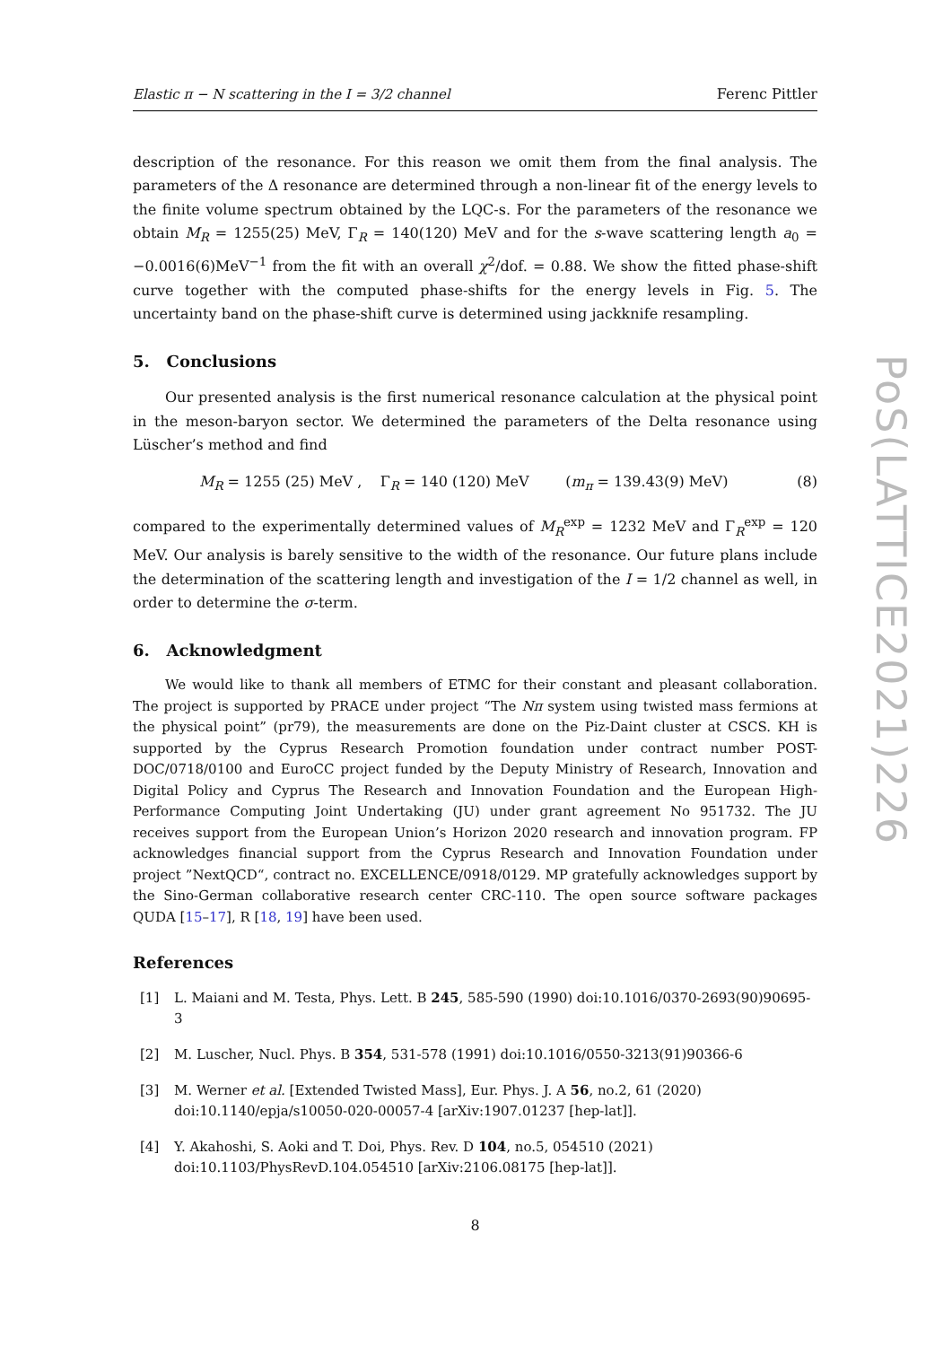Elastic π − N scattering in the I = 3/2 channel Ferenc Pittler
description of the resonance. For this reason we omit them from the final analysis. The parameters of the Δ resonance are determined through a non-linear fit of the energy levels to the finite volume spectrum obtained by the LQC-s. For the parameters of the resonance we obtain M<sub>R</sub> = 1255(25) MeV, Γ<sub>R</sub> = 140(120) MeV and for the s-wave scattering length a<sub>0</sub> = −0.0016(6)MeV<sup>−1</sup> from the fit with an overall χ<sup>2</sup>/dof. = 0.88. We show the fitted phase-shift curve together with the computed phase-shifts for the energy levels in Fig. 5. The uncertainty band on the phase-shift curve is determined using jackknife resampling.
5. Conclusions
Our presented analysis is the first numerical resonance calculation at the physical point in the meson-baryon sector. We determined the parameters of the Delta resonance using Lüscher’s method and find
M<sub>R</sub> = 1255 (25) MeV , Γ<sub>R</sub> = 140 (120) MeV (m<sub>π</sub> = 139.43(9) MeV) (8)
compared to the experimentally determined values of M<sub>R</sub><sup>exp</sup> = 1232 MeV and Γ<sub>R</sub><sup>exp</sup> = 120 MeV. Our analysis is barely sensitive to the width of the resonance. Our future plans include the determination of the scattering length and investigation of the I = 1/2 channel as well, in order to determine the σ-term.
6. Acknowledgment
We would like to thank all members of ETMC for their constant and pleasant collaboration. The project is supported by PRACE under project “The Nπ system using twisted mass fermions at the physical point” (pr79), the measurements are done on the Piz-Daint cluster at CSCS. KH is supported by the Cyprus Research Promotion foundation under contract number POST-DOC/0718/0100 and EuroCC project funded by the Deputy Ministry of Research, Innovation and Digital Policy and Cyprus The Research and Innovation Foundation and the European High-Performance Computing Joint Undertaking (JU) under grant agreement No 951732. The JU receives support from the European Union’s Horizon 2020 research and innovation program. FP acknowledges financial support from the Cyprus Research and Innovation Foundation under project ”NextQCD“, contract no. EXCELLENCE/0918/0129. MP gratefully acknowledges support by the Sino-German collaborative research center CRC-110. The open source software packages QUDA [15–17], R [18, 19] have been used.
References
[1] L. Maiani and M. Testa, Phys. Lett. B 245, 585-590 (1990) doi:10.1016/0370-2693(90)90695-3
[2] M. Luscher, Nucl. Phys. B 354, 531-578 (1991) doi:10.1016/0550-3213(91)90366-6
[3] M. Werner et al. [Extended Twisted Mass], Eur. Phys. J. A 56, no.2, 61 (2020) doi:10.1140/epja/s10050-020-00057-4 [arXiv:1907.01237 [hep-lat]].
[4] Y. Akahoshi, S. Aoki and T. Doi, Phys. Rev. D 104, no.5, 054510 (2021) doi:10.1103/PhysRevD.104.054510 [arXiv:2106.08175 [hep-lat]].
8
PoS(LATTICE2021)226